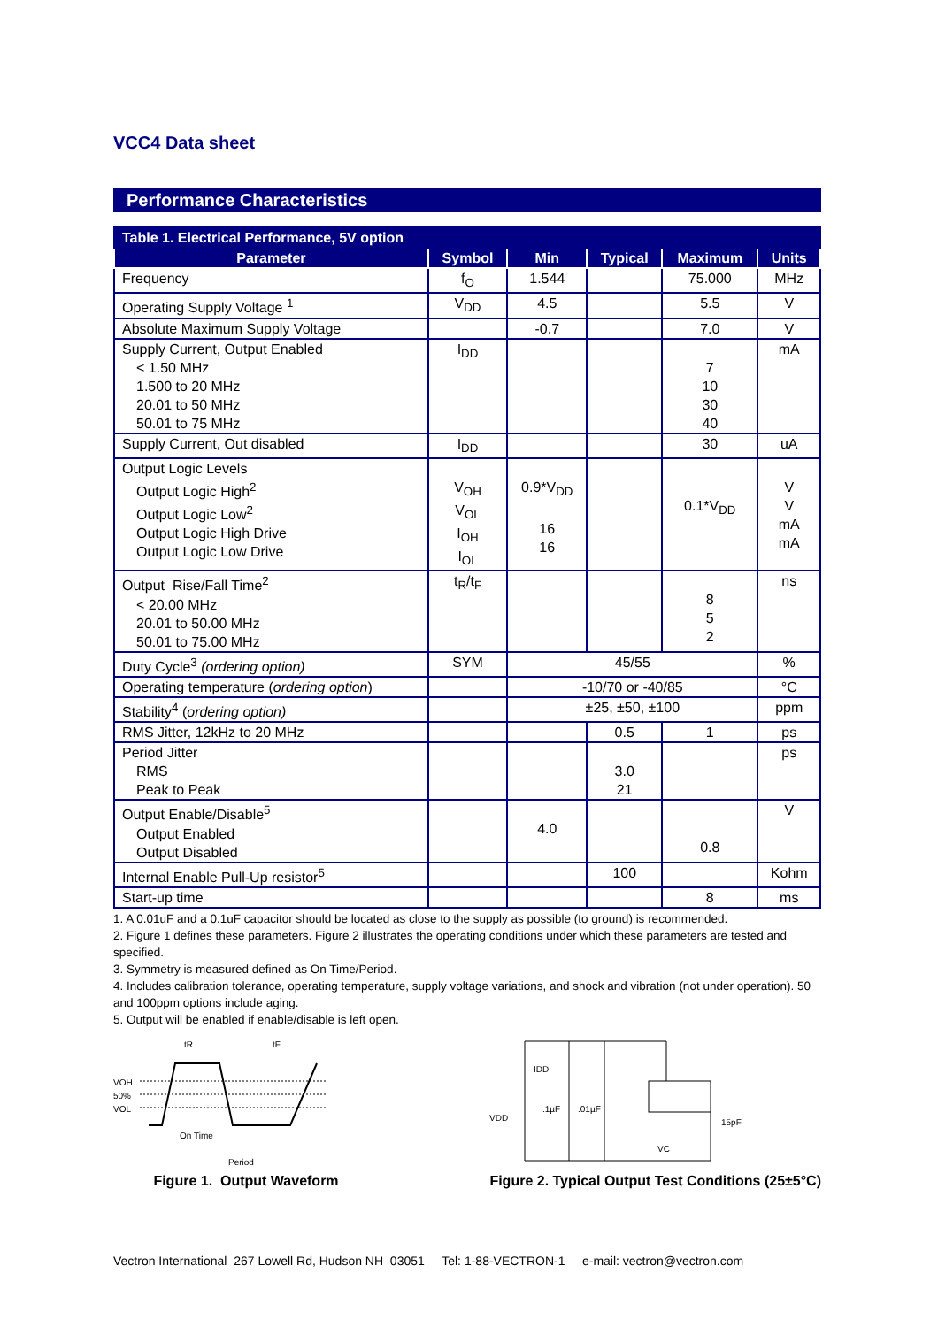VCC4 Data sheet
Performance Characteristics
| Table 1. Electrical Performance, 5V option | | | | | |
| --- | --- | --- | --- | --- | --- |
| Parameter | Symbol | Min | Typical | Maximum | Units |
| Frequency | f<sub>O</sub> | 1.544 | | 75.000 | MHz |
| Operating Supply Voltage <sup>1</sup> | V<sub>DD</sub> | 4.5 | | 5.5 | V |
| Absolute Maximum Supply Voltage | | -0.7 | | 7.0 | V |
| Supply Current, Output Enabled < 1.50 MHz 1.500 to 20 MHz 20.01 to 50 MHz 50.01 to 75 MHz | I<sub>DD</sub> | | | 7 10 30 40 | mA |
| Supply Current, Out disabled | I<sub>DD</sub> | | | 30 | uA |
| Output Logic Levels Output Logic High<sup>2</sup> Output Logic Low<sup>2</sup> Output Logic High Drive Output Logic Low Drive | V<sub>OH</sub> V<sub>OL</sub> I<sub>OH</sub> I<sub>OL</sub> | 0.9*V<sub>DD</sub> 16 16 | | 0.1*V<sub>DD</sub> | V V mA mA |
| Output Rise/Fall Time<sup>2</sup> < 20.00 MHz 20.01 to 50.00 MHz 50.01 to 75.00 MHz | t<sub>R</sub>/t<sub>F</sub> | | | 8 5 2 | ns |
| Duty Cycle<sup>3</sup> (ordering option) | SYM | 45/55 | | | % |
| Operating temperature ( ordering option ) | | -10/70 or -40/85 | | | °C |
| Stability<sup>4</sup> ( ordering option) | | ±25, ±50, ±100 | | | ppm |
| RMS Jitter, 12kHz to 20 MHz | | | 0.5 | 1 | ps |
| Period Jitter RMS Peak to Peak | | | 3.0 21 | | ps |
| Output Enable/Disable<sup>5</sup> Output Enabled Output Disabled | | 4.0 | | 0.8 | V |
| Internal Enable Pull-Up resistor<sup>5</sup> | | | 100 | | Kohm |
| Start-up time | | | | 8 | ms |
1. A 0.01uF and a 0.1uF capacitor should be located as close to the supply as possible (to ground) is recommended.
2. Figure 1 defines these parameters. Figure 2 illustrates the operating conditions under which these parameters are tested and specified.
3. Symmetry is measured defined as On Time/Period.
4. Includes calibration tolerance, operating temperature, supply voltage variations, and shock and vibration (not under operation). 50 and 100ppm options include aging.
5. Output will be enabled if enable/disable is left open.
VOH
50%
VOL
tR
tF
On Time
Period
Figure 1. Output Waveform
IDD
VDD
.1µF
.01µF
15pF
VC
Figure 2. Typical Output Test Conditions (25±5°C)
Vectron International 267 Lowell Rd, Hudson NH 03051 Tel: 1-88-VECTRON-1 e-mail: vectron@vectron.com